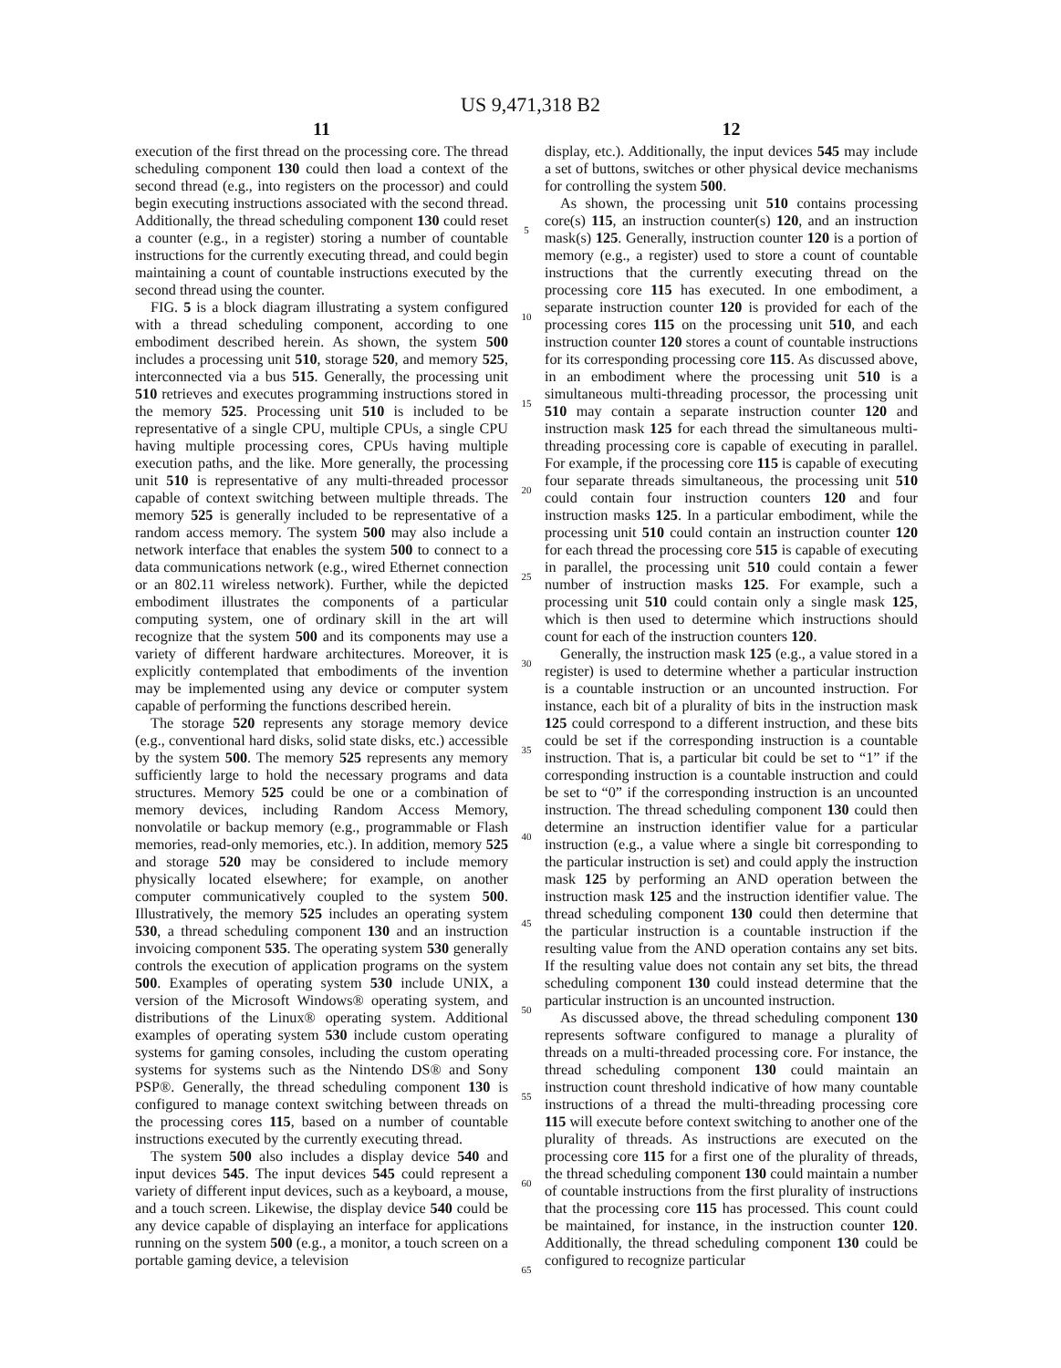US 9,471,318 B2
11
execution of the first thread on the processing core. The thread scheduling component 130 could then load a context of the second thread (e.g., into registers on the processor) and could begin executing instructions associated with the second thread. Additionally, the thread scheduling component 130 could reset a counter (e.g., in a register) storing a number of countable instructions for the currently executing thread, and could begin maintaining a count of countable instructions executed by the second thread using the counter.
FIG. 5 is a block diagram illustrating a system configured with a thread scheduling component, according to one embodiment described herein. As shown, the system 500 includes a processing unit 510, storage 520, and memory 525, interconnected via a bus 515. Generally, the processing unit 510 retrieves and executes programming instructions stored in the memory 525. Processing unit 510 is included to be representative of a single CPU, multiple CPUs, a single CPU having multiple processing cores, CPUs having multiple execution paths, and the like. More generally, the processing unit 510 is representative of any multi-threaded processor capable of context switching between multiple threads. The memory 525 is generally included to be representative of a random access memory. The system 500 may also include a network interface that enables the system 500 to connect to a data communications network (e.g., wired Ethernet connection or an 802.11 wireless network). Further, while the depicted embodiment illustrates the components of a particular computing system, one of ordinary skill in the art will recognize that the system 500 and its components may use a variety of different hardware architectures. Moreover, it is explicitly contemplated that embodiments of the invention may be implemented using any device or computer system capable of performing the functions described herein.
The storage 520 represents any storage memory device (e.g., conventional hard disks, solid state disks, etc.) accessible by the system 500. The memory 525 represents any memory sufficiently large to hold the necessary programs and data structures. Memory 525 could be one or a combination of memory devices, including Random Access Memory, nonvolatile or backup memory (e.g., programmable or Flash memories, read-only memories, etc.). In addition, memory 525 and storage 520 may be considered to include memory physically located elsewhere; for example, on another computer communicatively coupled to the system 500. Illustratively, the memory 525 includes an operating system 530, a thread scheduling component 130 and an instruction invoicing component 535. The operating system 530 generally controls the execution of application programs on the system 500. Examples of operating system 530 include UNIX, a version of the Microsoft Windows® operating system, and distributions of the Linux® operating system. Additional examples of operating system 530 include custom operating systems for gaming consoles, including the custom operating systems for systems such as the Nintendo DS® and Sony PSP®. Generally, the thread scheduling component 130 is configured to manage context switching between threads on the processing cores 115, based on a number of countable instructions executed by the currently executing thread.
The system 500 also includes a display device 540 and input devices 545. The input devices 545 could represent a variety of different input devices, such as a keyboard, a mouse, and a touch screen. Likewise, the display device 540 could be any device capable of displaying an interface for applications running on the system 500 (e.g., a monitor, a touch screen on a portable gaming device, a television
5
10
15
20
25
30
35
40
45
50
55
60
65
12
display, etc.). Additionally, the input devices 545 may include a set of buttons, switches or other physical device mechanisms for controlling the system 500.
As shown, the processing unit 510 contains processing core(s) 115, an instruction counter(s) 120, and an instruction mask(s) 125. Generally, instruction counter 120 is a portion of memory (e.g., a register) used to store a count of countable instructions that the currently executing thread on the processing core 115 has executed. In one embodiment, a separate instruction counter 120 is provided for each of the processing cores 115 on the processing unit 510, and each instruction counter 120 stores a count of countable instructions for its corresponding processing core 115. As discussed above, in an embodiment where the processing unit 510 is a simultaneous multi-threading processor, the processing unit 510 may contain a separate instruction counter 120 and instruction mask 125 for each thread the simultaneous multi-threading processing core is capable of executing in parallel. For example, if the processing core 115 is capable of executing four separate threads simultaneous, the processing unit 510 could contain four instruction counters 120 and four instruction masks 125. In a particular embodiment, while the processing unit 510 could contain an instruction counter 120 for each thread the processing core 515 is capable of executing in parallel, the processing unit 510 could contain a fewer number of instruction masks 125. For example, such a processing unit 510 could contain only a single mask 125, which is then used to determine which instructions should count for each of the instruction counters 120.
Generally, the instruction mask 125 (e.g., a value stored in a register) is used to determine whether a particular instruction is a countable instruction or an uncounted instruction. For instance, each bit of a plurality of bits in the instruction mask 125 could correspond to a different instruction, and these bits could be set if the corresponding instruction is a countable instruction. That is, a particular bit could be set to “1” if the corresponding instruction is a countable instruction and could be set to “0” if the corresponding instruction is an uncounted instruction. The thread scheduling component 130 could then determine an instruction identifier value for a particular instruction (e.g., a value where a single bit corresponding to the particular instruction is set) and could apply the instruction mask 125 by performing an AND operation between the instruction mask 125 and the instruction identifier value. The thread scheduling component 130 could then determine that the particular instruction is a countable instruction if the resulting value from the AND operation contains any set bits. If the resulting value does not contain any set bits, the thread scheduling component 130 could instead determine that the particular instruction is an uncounted instruction.
As discussed above, the thread scheduling component 130 represents software configured to manage a plurality of threads on a multi-threaded processing core. For instance, the thread scheduling component 130 could maintain an instruction count threshold indicative of how many countable instructions of a thread the multi-threading processing core 115 will execute before context switching to another one of the plurality of threads. As instructions are executed on the processing core 115 for a first one of the plurality of threads, the thread scheduling component 130 could maintain a number of countable instructions from the first plurality of instructions that the processing core 115 has processed. This count could be maintained, for instance, in the instruction counter 120. Additionally, the thread scheduling component 130 could be configured to recognize particular